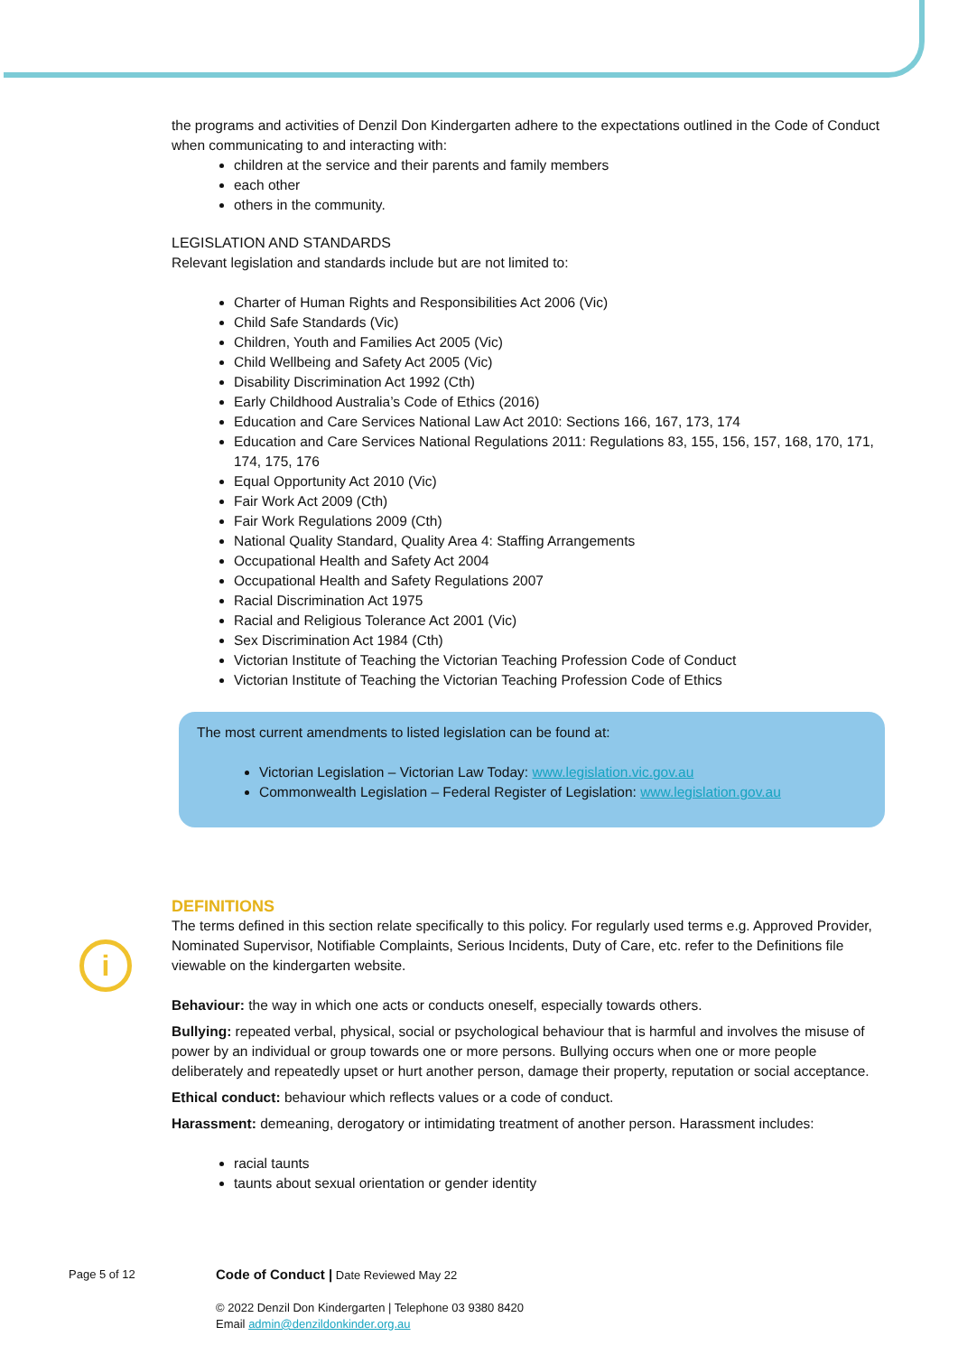the programs and activities of Denzil Don Kindergarten adhere to the expectations outlined in the Code of Conduct when communicating to and interacting with:
children at the service and their parents and family members
each other
others in the community.
LEGISLATION AND STANDARDS
Relevant legislation and standards include but are not limited to:
Charter of Human Rights and Responsibilities Act 2006 (Vic)
Child Safe Standards (Vic)
Children, Youth and Families Act 2005 (Vic)
Child Wellbeing and Safety Act 2005 (Vic)
Disability Discrimination Act 1992 (Cth)
Early Childhood Australia’s Code of Ethics (2016)
Education and Care Services National Law Act 2010: Sections 166, 167, 173, 174
Education and Care Services National Regulations 2011: Regulations 83, 155, 156, 157, 168, 170, 171, 174, 175, 176
Equal Opportunity Act 2010 (Vic)
Fair Work Act 2009 (Cth)
Fair Work Regulations 2009 (Cth)
National Quality Standard, Quality Area 4: Staffing Arrangements
Occupational Health and Safety Act 2004
Occupational Health and Safety Regulations 2007
Racial Discrimination Act 1975
Racial and Religious Tolerance Act 2001 (Vic)
Sex Discrimination Act 1984 (Cth)
Victorian Institute of Teaching the Victorian Teaching Profession Code of Conduct
Victorian Institute of Teaching the Victorian Teaching Profession Code of Ethics
The most current amendments to listed legislation can be found at:
Victorian Legislation – Victorian Law Today: www.legislation.vic.gov.au
Commonwealth Legislation – Federal Register of Legislation: www.legislation.gov.au
DEFINITIONS
The terms defined in this section relate specifically to this policy. For regularly used terms e.g. Approved Provider, Nominated Supervisor, Notifiable Complaints, Serious Incidents, Duty of Care, etc. refer to the Definitions file viewable on the kindergarten website.
Behaviour: the way in which one acts or conducts oneself, especially towards others.
Bullying: repeated verbal, physical, social or psychological behaviour that is harmful and involves the misuse of power by an individual or group towards one or more persons. Bullying occurs when one or more people deliberately and repeatedly upset or hurt another person, damage their property, reputation or social acceptance.
Ethical conduct: behaviour which reflects values or a code of conduct.
Harassment: demeaning, derogatory or intimidating treatment of another person. Harassment includes:
racial taunts
taunts about sexual orientation or gender identity
i
Page 5 of 12
Code of Conduct | Date Reviewed May 22
© 2022 Denzil Don Kindergarten | Telephone 03 9380 8420
Email admin@denzildonkinder.org.au